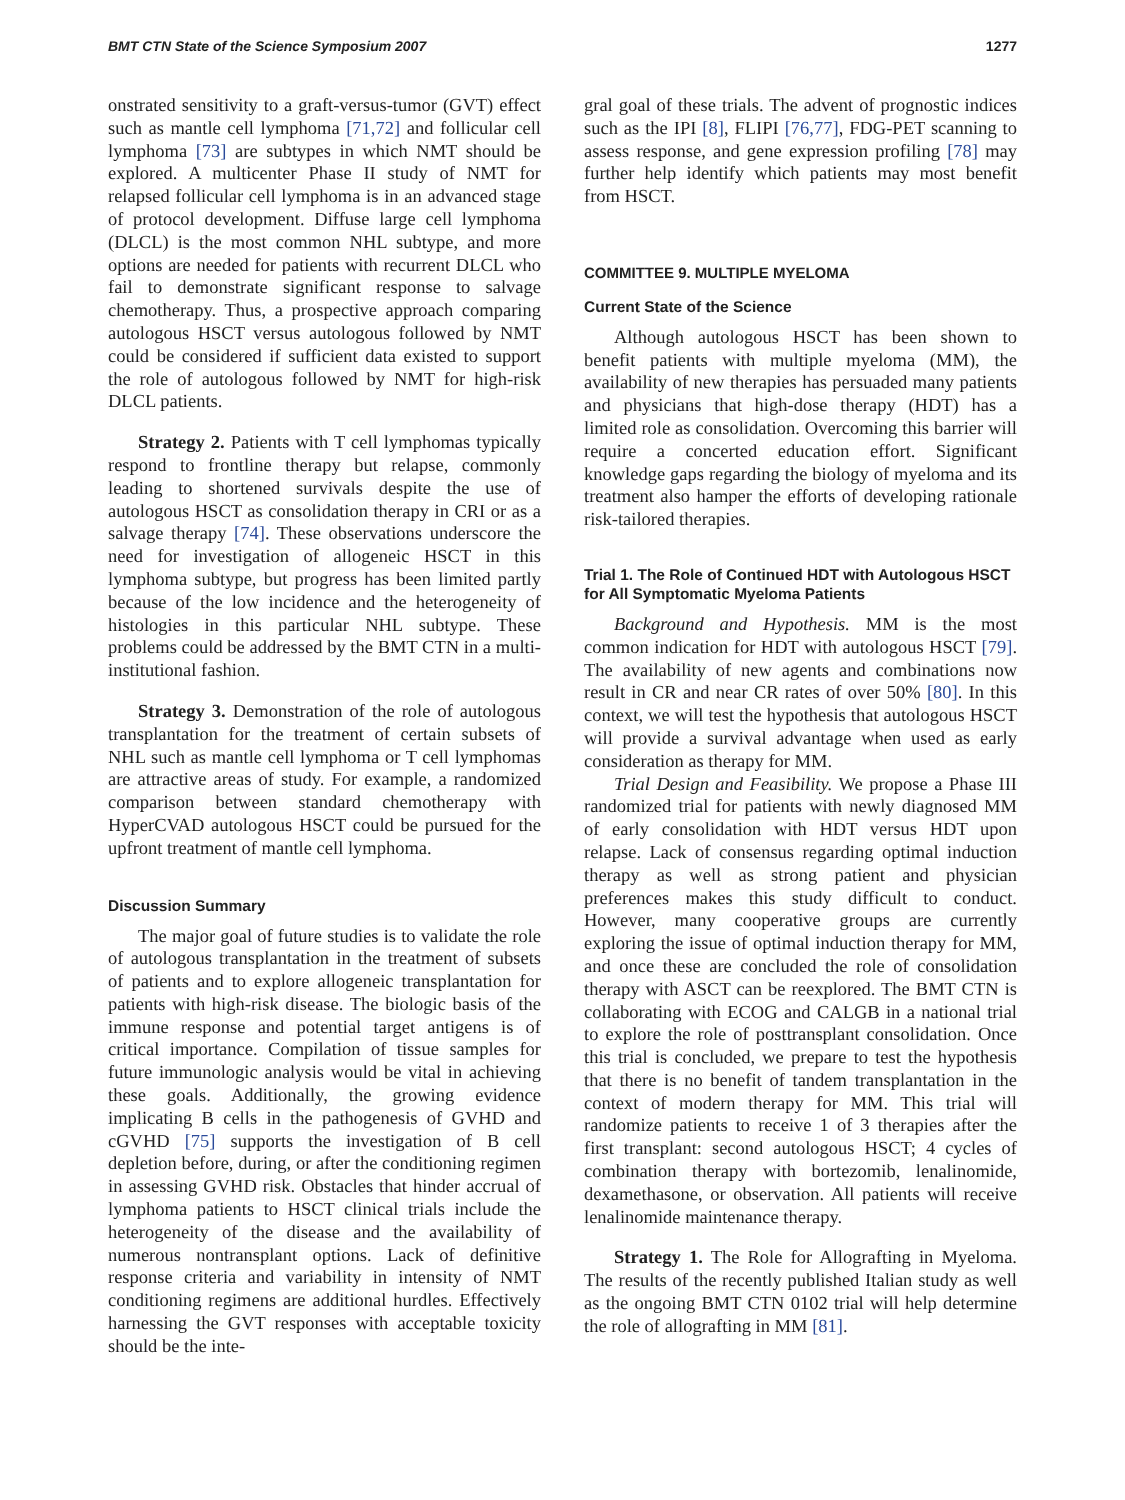BMT CTN State of the Science Symposium 2007 1277
onstrated sensitivity to a graft-versus-tumor (GVT) effect such as mantle cell lymphoma [71,72] and follicular cell lymphoma [73] are subtypes in which NMT should be explored. A multicenter Phase II study of NMT for relapsed follicular cell lymphoma is in an advanced stage of protocol development. Diffuse large cell lymphoma (DLCL) is the most common NHL subtype, and more options are needed for patients with recurrent DLCL who fail to demonstrate significant response to salvage chemotherapy. Thus, a prospective approach comparing autologous HSCT versus autologous followed by NMT could be considered if sufficient data existed to support the role of autologous followed by NMT for high-risk DLCL patients.
Strategy 2. Patients with T cell lymphomas typically respond to frontline therapy but relapse, commonly leading to shortened survivals despite the use of autologous HSCT as consolidation therapy in CRI or as a salvage therapy [74]. These observations underscore the need for investigation of allogeneic HSCT in this lymphoma subtype, but progress has been limited partly because of the low incidence and the heterogeneity of histologies in this particular NHL subtype. These problems could be addressed by the BMT CTN in a multi-institutional fashion.
Strategy 3. Demonstration of the role of autologous transplantation for the treatment of certain subsets of NHL such as mantle cell lymphoma or T cell lymphomas are attractive areas of study. For example, a randomized comparison between standard chemotherapy with HyperCVAD autologous HSCT could be pursued for the upfront treatment of mantle cell lymphoma.
Discussion Summary
The major goal of future studies is to validate the role of autologous transplantation in the treatment of subsets of patients and to explore allogeneic transplantation for patients with high-risk disease. The biologic basis of the immune response and potential target antigens is of critical importance. Compilation of tissue samples for future immunologic analysis would be vital in achieving these goals. Additionally, the growing evidence implicating B cells in the pathogenesis of GVHD and cGVHD [75] supports the investigation of B cell depletion before, during, or after the conditioning regimen in assessing GVHD risk. Obstacles that hinder accrual of lymphoma patients to HSCT clinical trials include the heterogeneity of the disease and the availability of numerous nontransplant options. Lack of definitive response criteria and variability in intensity of NMT conditioning regimens are additional hurdles. Effectively harnessing the GVT responses with acceptable toxicity should be the inte-
gral goal of these trials. The advent of prognostic indices such as the IPI [8], FLIPI [76,77], FDG-PET scanning to assess response, and gene expression profiling [78] may further help identify which patients may most benefit from HSCT.
COMMITTEE 9. MULTIPLE MYELOMA
Current State of the Science
Although autologous HSCT has been shown to benefit patients with multiple myeloma (MM), the availability of new therapies has persuaded many patients and physicians that high-dose therapy (HDT) has a limited role as consolidation. Overcoming this barrier will require a concerted education effort. Significant knowledge gaps regarding the biology of myeloma and its treatment also hamper the efforts of developing rationale risk-tailored therapies.
Trial 1. The Role of Continued HDT with Autologous HSCT for All Symptomatic Myeloma Patients
Background and Hypothesis. MM is the most common indication for HDT with autologous HSCT [79]. The availability of new agents and combinations now result in CR and near CR rates of over 50% [80]. In this context, we will test the hypothesis that autologous HSCT will provide a survival advantage when used as early consideration as therapy for MM.
Trial Design and Feasibility. We propose a Phase III randomized trial for patients with newly diagnosed MM of early consolidation with HDT versus HDT upon relapse. Lack of consensus regarding optimal induction therapy as well as strong patient and physician preferences makes this study difficult to conduct. However, many cooperative groups are currently exploring the issue of optimal induction therapy for MM, and once these are concluded the role of consolidation therapy with ASCT can be reexplored. The BMT CTN is collaborating with ECOG and CALGB in a national trial to explore the role of posttransplant consolidation. Once this trial is concluded, we prepare to test the hypothesis that there is no benefit of tandem transplantation in the context of modern therapy for MM. This trial will randomize patients to receive 1 of 3 therapies after the first transplant: second autologous HSCT; 4 cycles of combination therapy with bortezomib, lenalinomide, dexamethasone, or observation. All patients will receive lenalinomide maintenance therapy.
Strategy 1. The Role for Allografting in Myeloma. The results of the recently published Italian study as well as the ongoing BMT CTN 0102 trial will help determine the role of allografting in MM [81].